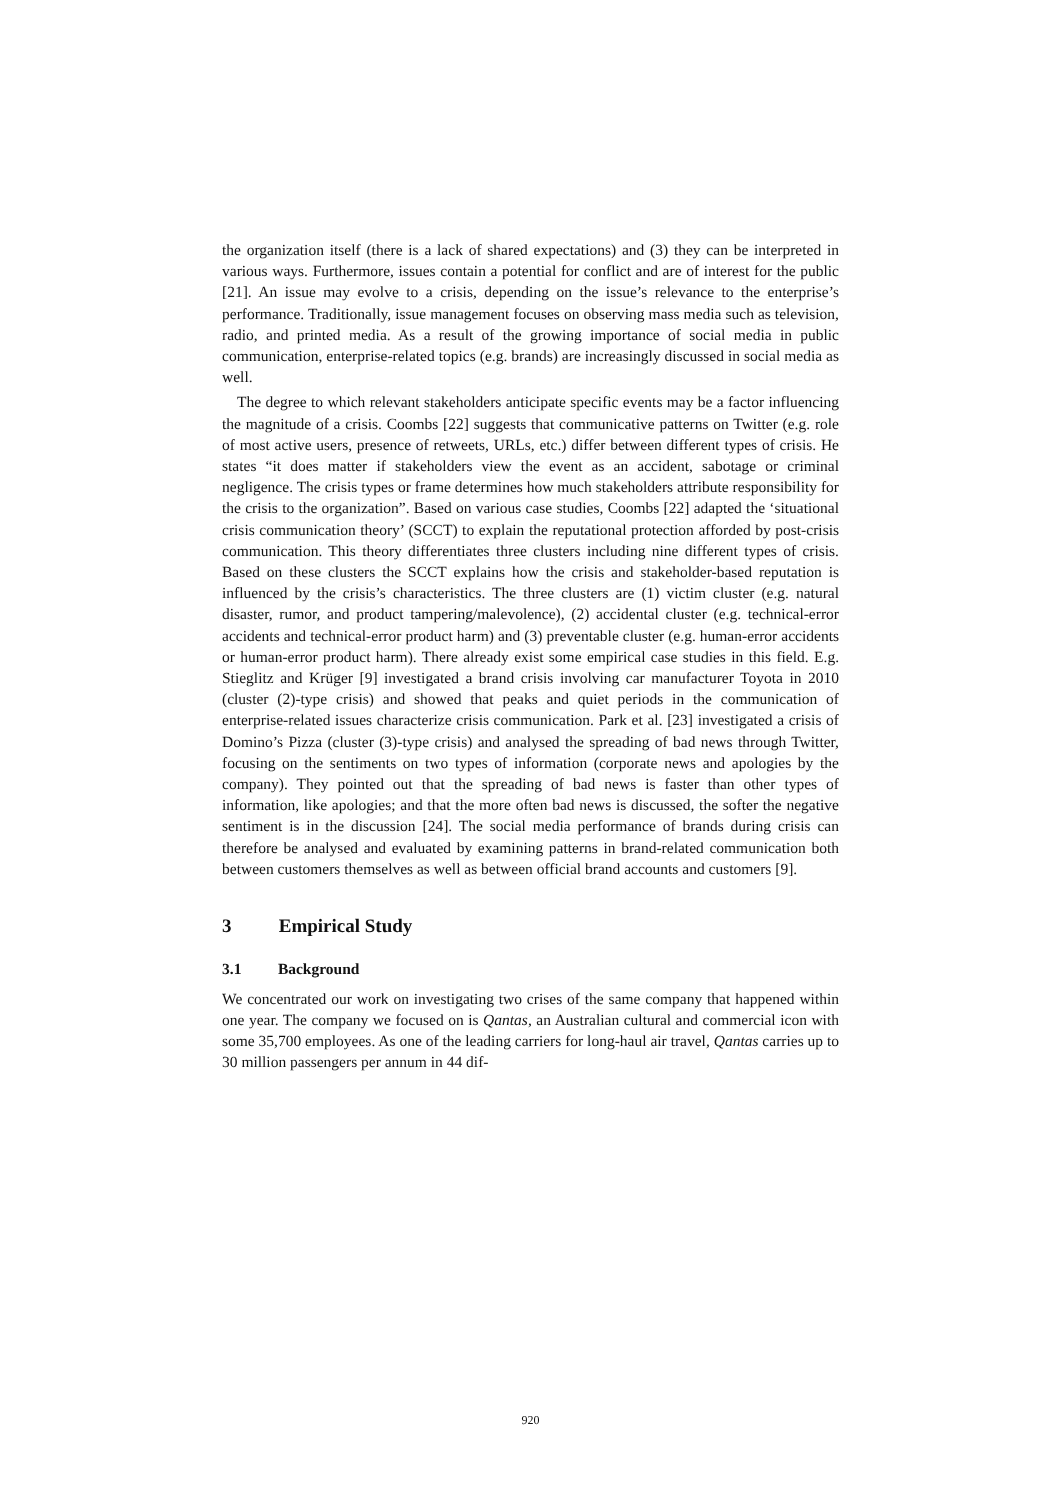the organization itself (there is a lack of shared expectations) and (3) they can be interpreted in various ways. Furthermore, issues contain a potential for conflict and are of interest for the public [21]. An issue may evolve to a crisis, depending on the issue’s relevance to the enterprise’s performance. Traditionally, issue management focuses on observing mass media such as television, radio, and printed media. As a result of the growing importance of social media in public communication, enterprise-related topics (e.g. brands) are increasingly discussed in social media as well.
The degree to which relevant stakeholders anticipate specific events may be a factor influencing the magnitude of a crisis. Coombs [22] suggests that communicative patterns on Twitter (e.g. role of most active users, presence of retweets, URLs, etc.) differ between different types of crisis. He states “it does matter if stakeholders view the event as an accident, sabotage or criminal negligence. The crisis types or frame determines how much stakeholders attribute responsibility for the crisis to the organization”. Based on various case studies, Coombs [22] adapted the ‘situational crisis communication theory’ (SCCT) to explain the reputational protection afforded by post-crisis communication. This theory differentiates three clusters including nine different types of crisis. Based on these clusters the SCCT explains how the crisis and stakeholder-based reputation is influenced by the crisis’s characteristics. The three clusters are (1) victim cluster (e.g. natural disaster, rumor, and product tampering/malevolence), (2) accidental cluster (e.g. technical-error accidents and technical-error product harm) and (3) preventable cluster (e.g. human-error accidents or human-error product harm). There already exist some empirical case studies in this field. E.g. Stieglitz and Krüger [9] investigated a brand crisis involving car manufacturer Toyota in 2010 (cluster (2)-type crisis) and showed that peaks and quiet periods in the communication of enterprise-related issues characterize crisis communication. Park et al. [23] investigated a crisis of Domino’s Pizza (cluster (3)-type crisis) and analysed the spreading of bad news through Twitter, focusing on the sentiments on two types of information (corporate news and apologies by the company). They pointed out that the spreading of bad news is faster than other types of information, like apologies; and that the more often bad news is discussed, the softer the negative sentiment is in the discussion [24]. The social media performance of brands during crisis can therefore be analysed and evaluated by examining patterns in brand-related communication both between customers themselves as well as between official brand accounts and customers [9].
3 Empirical Study
3.1 Background
We concentrated our work on investigating two crises of the same company that happened within one year. The company we focused on is Qantas, an Australian cultural and commercial icon with some 35,700 employees. As one of the leading carriers for long-haul air travel, Qantas carries up to 30 million passengers per annum in 44 dif-
920